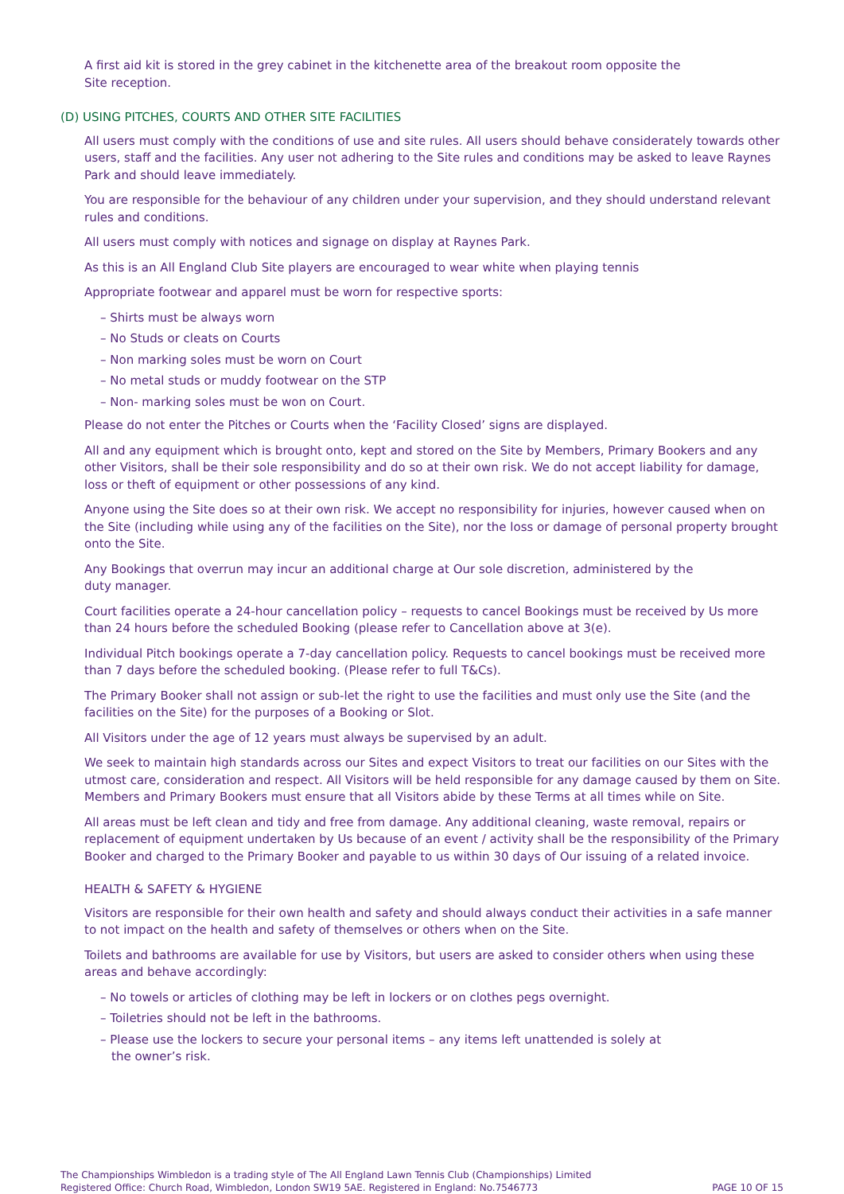A first aid kit is stored in the grey cabinet in the kitchenette area of the breakout room opposite the
Site reception.
(D) USING PITCHES, COURTS AND OTHER SITE FACILITIES
All users must comply with the conditions of use and site rules. All users should behave considerately towards other users, staff and the facilities. Any user not adhering to the Site rules and conditions may be asked to leave Raynes Park and should leave immediately.
You are responsible for the behaviour of any children under your supervision, and they should understand relevant rules and conditions.
All users must comply with notices and signage on display at Raynes Park.
As this is an All England Club Site players are encouraged to wear white when playing tennis
Appropriate footwear and apparel must be worn for respective sports:
– Shirts must be always worn
– No Studs or cleats on Courts
– Non marking soles must be worn on Court
– No metal studs or muddy footwear on the STP
– Non- marking soles must be won on Court.
Please do not enter the Pitches or Courts when the ‘Facility Closed’ signs are displayed.
All and any equipment which is brought onto, kept and stored on the Site by Members, Primary Bookers and any other Visitors, shall be their sole responsibility and do so at their own risk. We do not accept liability for damage, loss or theft of equipment or other possessions of any kind.
Anyone using the Site does so at their own risk. We accept no responsibility for injuries, however caused when on the Site (including while using any of the facilities on the Site), nor the loss or damage of personal property brought onto the Site.
Any Bookings that overrun may incur an additional charge at Our sole discretion, administered by the
duty manager.
Court facilities operate a 24-hour cancellation policy – requests to cancel Bookings must be received by Us more than 24 hours before the scheduled Booking (please refer to Cancellation above at 3(e).
Individual Pitch bookings operate a 7-day cancellation policy. Requests to cancel bookings must be received more than 7 days before the scheduled booking. (Please refer to full T&Cs).
The Primary Booker shall not assign or sub-let the right to use the facilities and must only use the Site (and the facilities on the Site) for the purposes of a Booking or Slot.
All Visitors under the age of 12 years must always be supervised by an adult.
We seek to maintain high standards across our Sites and expect Visitors to treat our facilities on our Sites with the utmost care, consideration and respect. All Visitors will be held responsible for any damage caused by them on Site. Members and Primary Bookers must ensure that all Visitors abide by these Terms at all times while on Site.
All areas must be left clean and tidy and free from damage. Any additional cleaning, waste removal, repairs or replacement of equipment undertaken by Us because of an event / activity shall be the responsibility of the Primary Booker and charged to the Primary Booker and payable to us within 30 days of Our issuing of a related invoice.
HEALTH & SAFETY & HYGIENE
Visitors are responsible for their own health and safety and should always conduct their activities in a safe manner to not impact on the health and safety of themselves or others when on the Site.
Toilets and bathrooms are available for use by Visitors, but users are asked to consider others when using these areas and behave accordingly:
– No towels or articles of clothing may be left in lockers or on clothes pegs overnight.
– Toiletries should not be left in the bathrooms.
– Please use the lockers to secure your personal items – any items left unattended is solely at
the owner’s risk.
The Championships Wimbledon is a trading style of The All England Lawn Tennis Club (Championships) Limited
Registered Office: Church Road, Wimbledon, London SW19 5AE. Registered in England: No.7546773
PAGE 10 OF 15